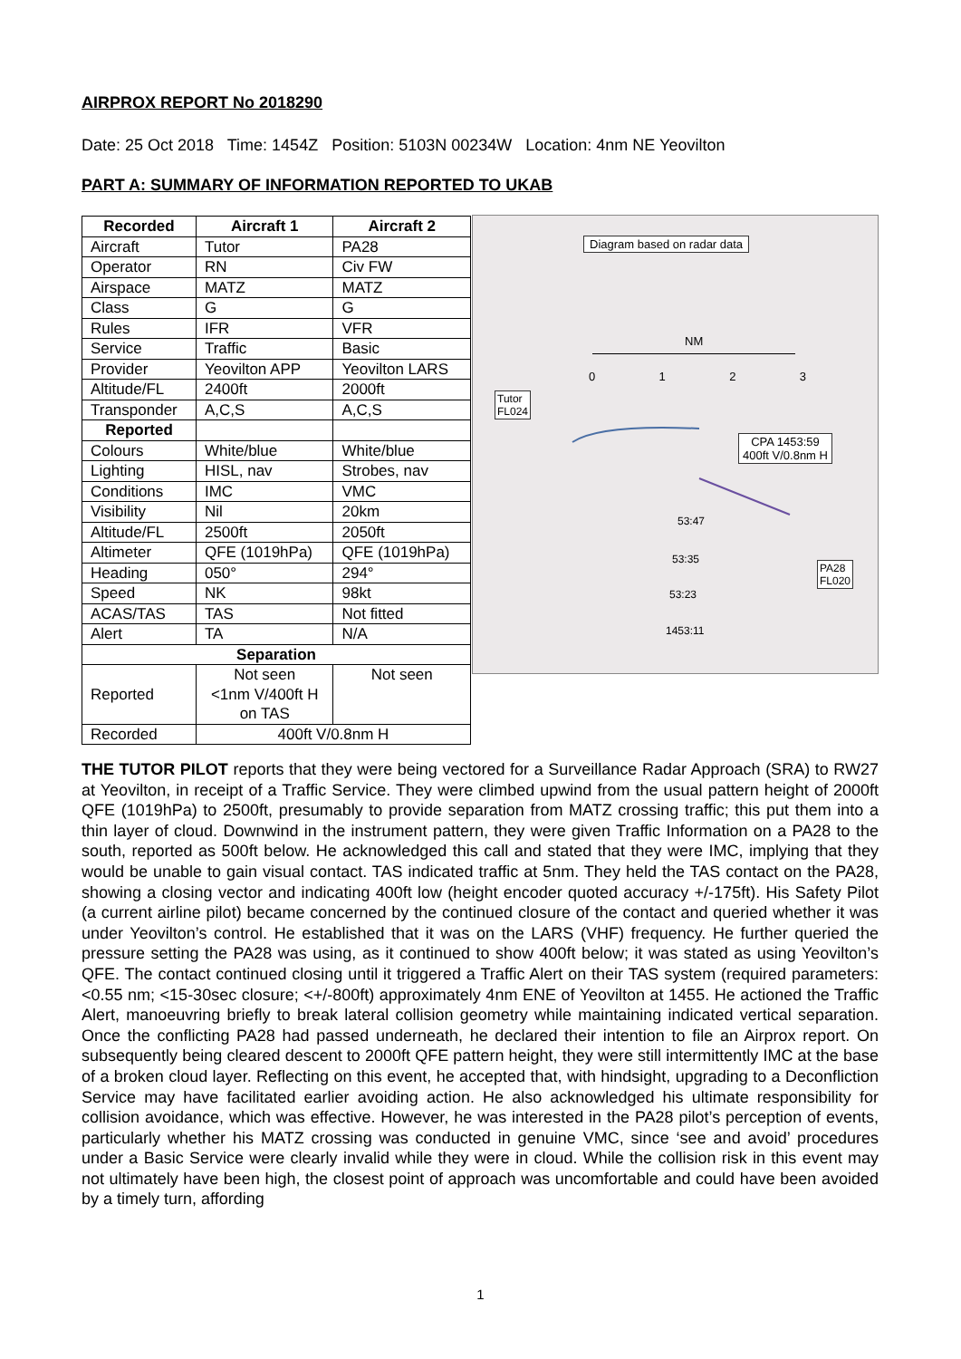AIRPROX REPORT No 2018290
Date: 25 Oct 2018 Time: 1454Z Position: 5103N 00234W Location: 4nm NE Yeovilton
PART A: SUMMARY OF INFORMATION REPORTED TO UKAB
| Recorded | Aircraft 1 | Aircraft 2 |
| --- | --- | --- |
| Aircraft | Tutor | PA28 |
| Operator | RN | Civ FW |
| Airspace | MATZ | MATZ |
| Class | G | G |
| Rules | IFR | VFR |
| Service | Traffic | Basic |
| Provider | Yeovilton APP | Yeovilton LARS |
| Altitude/FL | 2400ft | 2000ft |
| Transponder | A,C,S | A,C,S |
| Reported | | |
| Colours | White/blue | White/blue |
| Lighting | HISL, nav | Strobes, nav |
| Conditions | IMC | VMC |
| Visibility | Nil | 20km |
| Altitude/FL | 2500ft | 2050ft |
| Altimeter | QFE (1019hPa) | QFE (1019hPa) |
| Heading | 050° | 294° |
| Speed | NK | 98kt |
| ACAS/TAS | TAS | Not fitted |
| Alert | TA | N/A |
| Separation | | |
| Reported | Not seen <1nm V/400ft H on TAS | Not seen |
| Recorded | 400ft V/0.8nm H | |
Diagram based on radar data
NM
0 1 2 3
Tutor
FL024
CPA 1453:59
400ft V/0.8nm H
PA28
FL020
53:47
53:35
53:23
1453:11
THE TUTOR PILOT reports that they were being vectored for a Surveillance Radar Approach (SRA) to RW27 at Yeovilton, in receipt of a Traffic Service. They were climbed upwind from the usual pattern height of 2000ft QFE (1019hPa) to 2500ft, presumably to provide separation from MATZ crossing traffic; this put them into a thin layer of cloud. Downwind in the instrument pattern, they were given Traffic Information on a PA28 to the south, reported as 500ft below. He acknowledged this call and stated that they were IMC, implying that they would be unable to gain visual contact. TAS indicated traffic at 5nm. They held the TAS contact on the PA28, showing a closing vector and indicating 400ft low (height encoder quoted accuracy +/-175ft). His Safety Pilot (a current airline pilot) became concerned by the continued closure of the contact and queried whether it was under Yeovilton’s control. He established that it was on the LARS (VHF) frequency. He further queried the pressure setting the PA28 was using, as it continued to show 400ft below; it was stated as using Yeovilton’s QFE. The contact continued closing until it triggered a Traffic Alert on their TAS system (required parameters: <0.55 nm; <15-30sec closure; <+/-800ft) approximately 4nm ENE of Yeovilton at 1455. He actioned the Traffic Alert, manoeuvring briefly to break lateral collision geometry while maintaining indicated vertical separation. Once the conflicting PA28 had passed underneath, he declared their intention to file an Airprox report. On subsequently being cleared descent to 2000ft QFE pattern height, they were still intermittently IMC at the base of a broken cloud layer. Reflecting on this event, he accepted that, with hindsight, upgrading to a Deconfliction Service may have facilitated earlier avoiding action. He also acknowledged his ultimate responsibility for collision avoidance, which was effective. However, he was interested in the PA28 pilot’s perception of events, particularly whether his MATZ crossing was conducted in genuine VMC, since ‘see and avoid’ procedures under a Basic Service were clearly invalid while they were in cloud. While the collision risk in this event may not ultimately have been high, the closest point of approach was uncomfortable and could have been avoided by a timely turn, affording
1